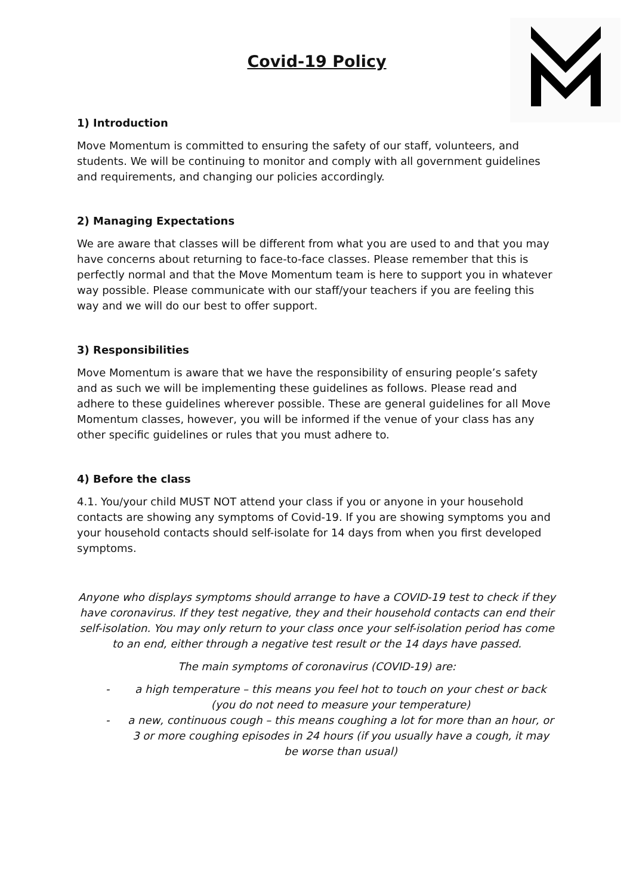Covid-19 Policy
1) Introduction
Move Momentum is committed to ensuring the safety of our staff, volunteers, and students. We will be continuing to monitor and comply with all government guidelines and requirements, and changing our policies accordingly.
2) Managing Expectations
We are aware that classes will be different from what you are used to and that you may have concerns about returning to face-to-face classes. Please remember that this is perfectly normal and that the Move Momentum team is here to support you in whatever way possible. Please communicate with our staff/your teachers if you are feeling this way and we will do our best to offer support.
3) Responsibilities
Move Momentum is aware that we have the responsibility of ensuring people’s safety and as such we will be implementing these guidelines as follows. Please read and adhere to these guidelines wherever possible. These are general guidelines for all Move Momentum classes, however, you will be informed if the venue of your class has any other specific guidelines or rules that you must adhere to.
4) Before the class
4.1. You/your child MUST NOT attend your class if you or anyone in your household contacts are showing any symptoms of Covid-19. If you are showing symptoms you and your household contacts should self-isolate for 14 days from when you first developed symptoms.
Anyone who displays symptoms should arrange to have a COVID-19 test to check if they have coronavirus. If they test negative, they and their household contacts can end their self-isolation. You may only return to your class once your self-isolation period has come to an end, either through a negative test result or the 14 days have passed.
The main symptoms of coronavirus (COVID-19) are:
- a high temperature – this means you feel hot to touch on your chest or back (you do not need to measure your temperature)
- a new, continuous cough – this means coughing a lot for more than an hour, or 3 or more coughing episodes in 24 hours (if you usually have a cough, it may be worse than usual)